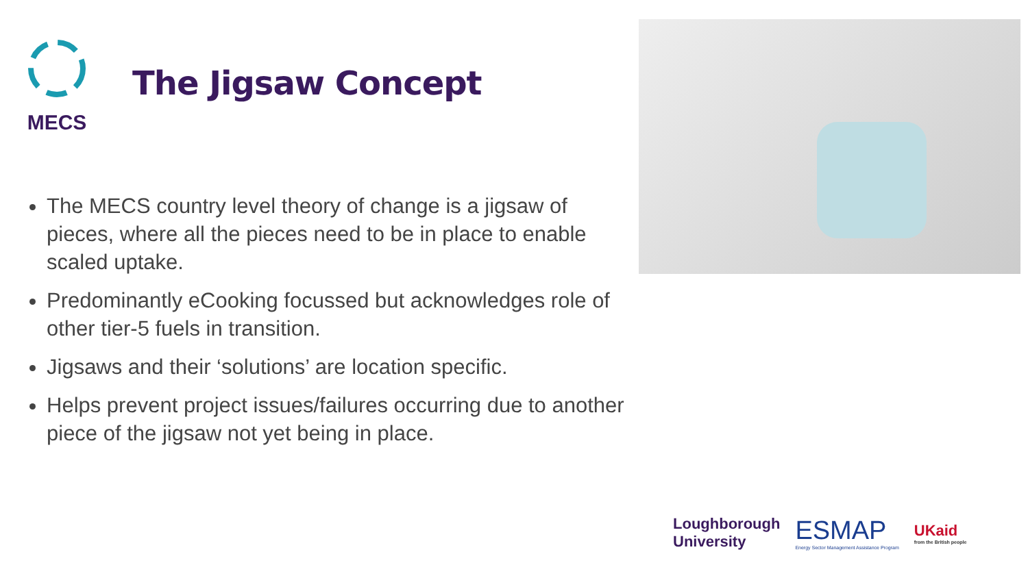MECS
The Jigsaw Concept
The MECS country level theory of change is a jigsaw of pieces, where all the pieces need to be in place to enable scaled uptake.
Predominantly eCooking focussed but acknowledges role of other tier-5 fuels in transition.
Jigsaws and their ‘solutions’ are location specific.
Helps prevent project issues/failures occurring due to another piece of the jigsaw not yet being in place.
Loughborough
University
ESMAP
Energy Sector Management Assistance Program
UKaid
from the British people